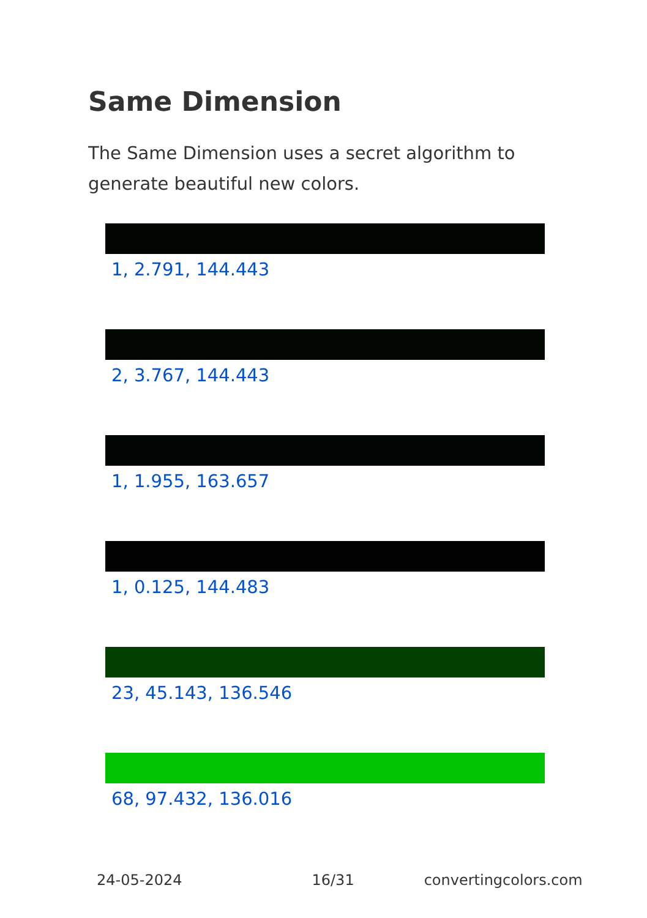Same Dimension
The Same Dimension uses a secret algorithm to generate beautiful new colors.
1, 2.791, 144.443
2, 3.767, 144.443
1, 1.955, 163.657
1, 0.125, 144.483
23, 45.143, 136.546
68, 97.432, 136.016
24-05-2024 16/31 convertingcolors.com